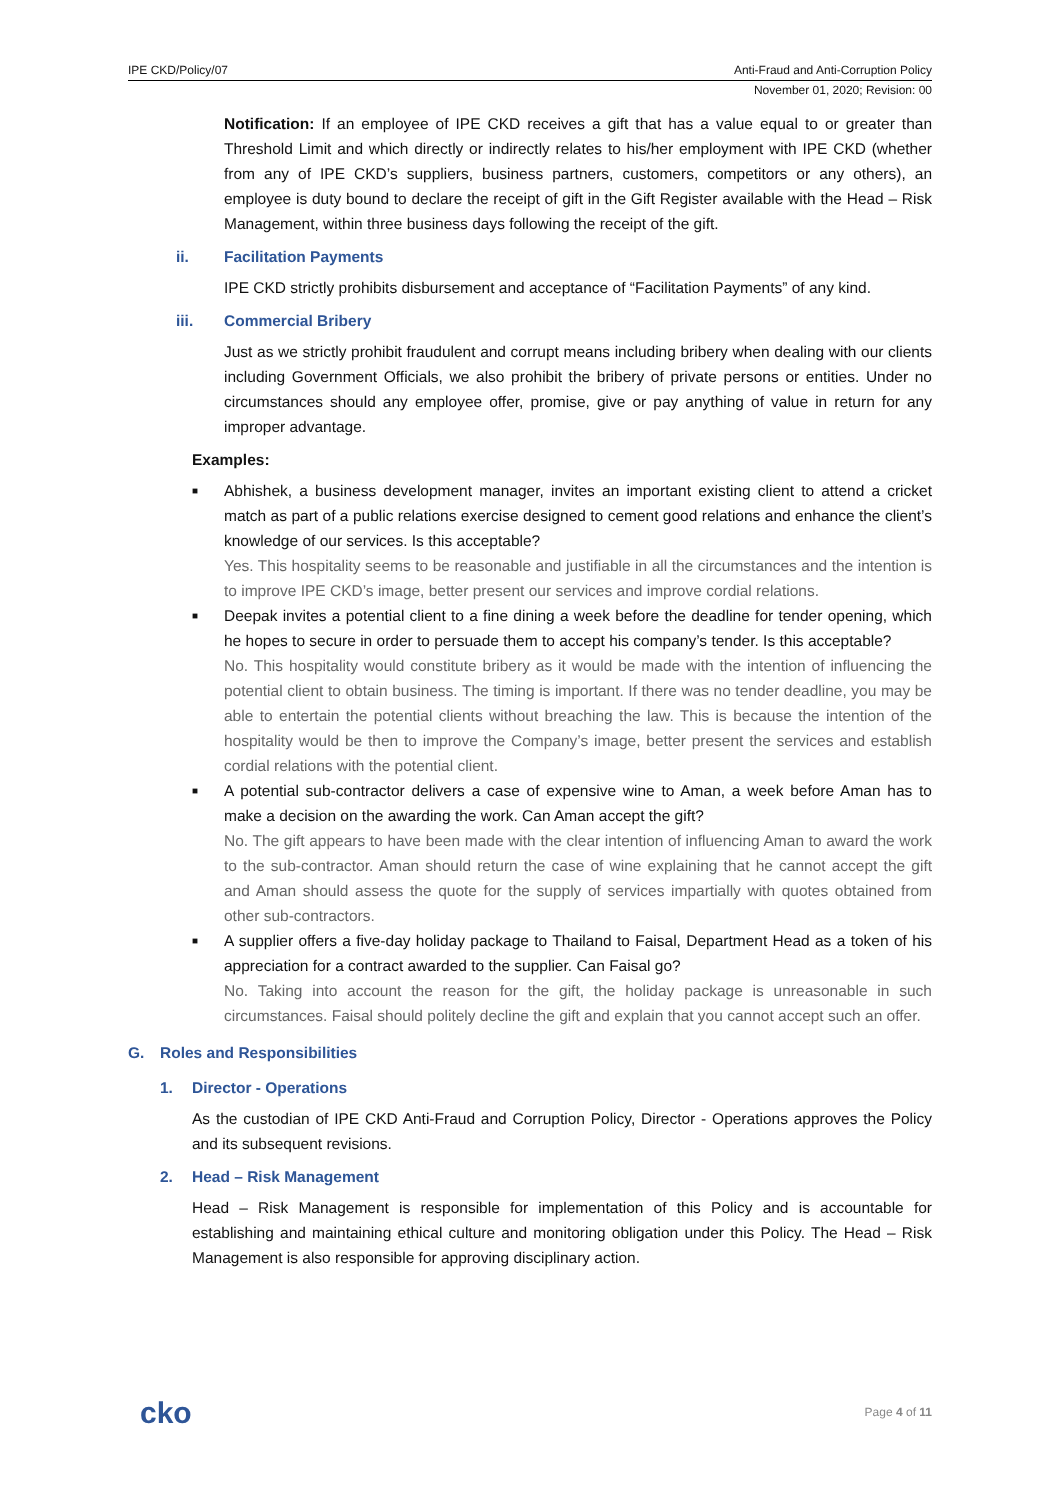IPE CKD/Policy/07 Anti-Fraud and Anti-Corruption Policy
November 01, 2020; Revision: 00
Notification: If an employee of IPE CKD receives a gift that has a value equal to or greater than Threshold Limit and which directly or indirectly relates to his/her employment with IPE CKD (whether from any of IPE CKD’s suppliers, business partners, customers, competitors or any others), an employee is duty bound to declare the receipt of gift in the Gift Register available with the Head – Risk Management, within three business days following the receipt of the gift.
ii. Facilitation Payments
IPE CKD strictly prohibits disbursement and acceptance of “Facilitation Payments” of any kind.
iii. Commercial Bribery
Just as we strictly prohibit fraudulent and corrupt means including bribery when dealing with our clients including Government Officials, we also prohibit the bribery of private persons or entities. Under no circumstances should any employee offer, promise, give or pay anything of value in return for any improper advantage.
Examples:
■
Abhishek, a business development manager, invites an important existing client to attend a cricket match as part of a public relations exercise designed to cement good relations and enhance the client’s knowledge of our services. Is this acceptable?
Yes. This hospitality seems to be reasonable and justifiable in all the circumstances and the intention is to improve IPE CKD’s image, better present our services and improve cordial relations.
■
Deepak invites a potential client to a fine dining a week before the deadline for tender opening, which he hopes to secure in order to persuade them to accept his company’s tender. Is this acceptable?
No. This hospitality would constitute bribery as it would be made with the intention of influencing the potential client to obtain business. The timing is important. If there was no tender deadline, you may be able to entertain the potential clients without breaching the law. This is because the intention of the hospitality would be then to improve the Company’s image, better present the services and establish cordial relations with the potential client.
■
A potential sub-contractor delivers a case of expensive wine to Aman, a week before Aman has to make a decision on the awarding the work. Can Aman accept the gift?
No. The gift appears to have been made with the clear intention of influencing Aman to award the work to the sub-contractor. Aman should return the case of wine explaining that he cannot accept the gift and Aman should assess the quote for the supply of services impartially with quotes obtained from other sub-contractors.
■
A supplier offers a five-day holiday package to Thailand to Faisal, Department Head as a token of his appreciation for a contract awarded to the supplier. Can Faisal go?
No. Taking into account the reason for the gift, the holiday package is unreasonable in such circumstances. Faisal should politely decline the gift and explain that you cannot accept such an offer.
G. Roles and Responsibilities
1. Director - Operations
As the custodian of IPE CKD Anti-Fraud and Corruption Policy, Director - Operations approves the Policy and its subsequent revisions.
2. Head – Risk Management
Head – Risk Management is responsible for implementation of this Policy and is accountable for establishing and maintaining ethical culture and monitoring obligation under this Policy. The Head – Risk Management is also responsible for approving disciplinary action.
cko Page 4 of 11